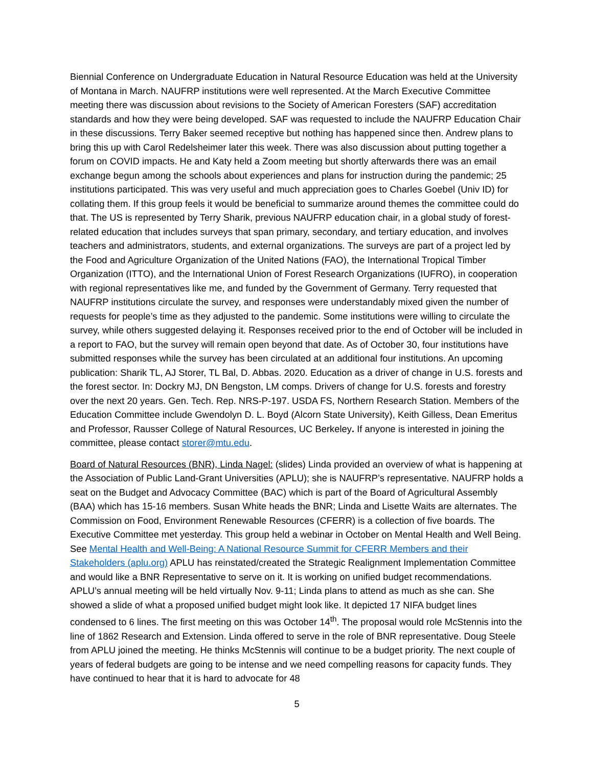Biennial Conference on Undergraduate Education in Natural Resource Education was held at the University of Montana in March. NAUFRP institutions were well represented. At the March Executive Committee meeting there was discussion about revisions to the Society of American Foresters (SAF) accreditation standards and how they were being developed. SAF was requested to include the NAUFRP Education Chair in these discussions. Terry Baker seemed receptive but nothing has happened since then. Andrew plans to bring this up with Carol Redelsheimer later this week. There was also discussion about putting together a forum on COVID impacts. He and Katy held a Zoom meeting but shortly afterwards there was an email exchange begun among the schools about experiences and plans for instruction during the pandemic; 25 institutions participated. This was very useful and much appreciation goes to Charles Goebel (Univ ID) for collating them. If this group feels it would be beneficial to summarize around themes the committee could do that. The US is represented by Terry Sharik, previous NAUFRP education chair, in a global study of forest-related education that includes surveys that span primary, secondary, and tertiary education, and involves teachers and administrators, students, and external organizations. The surveys are part of a project led by the Food and Agriculture Organization of the United Nations (FAO), the International Tropical Timber Organization (ITTO), and the International Union of Forest Research Organizations (IUFRO), in cooperation with regional representatives like me, and funded by the Government of Germany. Terry requested that NAUFRP institutions circulate the survey, and responses were understandably mixed given the number of requests for people’s time as they adjusted to the pandemic. Some institutions were willing to circulate the survey, while others suggested delaying it. Responses received prior to the end of October will be included in a report to FAO, but the survey will remain open beyond that date. As of October 30, four institutions have submitted responses while the survey has been circulated at an additional four institutions. An upcoming publication: Sharik TL, AJ Storer, TL Bal, D. Abbas. 2020. Education as a driver of change in U.S. forests and the forest sector. In: Dockry MJ, DN Bengston, LM comps. Drivers of change for U.S. forests and forestry over the next 20 years. Gen. Tech. Rep. NRS-P-197. USDA FS, Northern Research Station. Members of the Education Committee include Gwendolyn D. L. Boyd (Alcorn State University), Keith Gilless, Dean Emeritus and Professor, Rausser College of Natural Resources, UC Berkeley. If anyone is interested in joining the committee, please contact storer@mtu.edu.
Board of Natural Resources (BNR), Linda Nagel: (slides) Linda provided an overview of what is happening at the Association of Public Land-Grant Universities (APLU); she is NAUFRP’s representative. NAUFRP holds a seat on the Budget and Advocacy Committee (BAC) which is part of the Board of Agricultural Assembly (BAA) which has 15-16 members. Susan White heads the BNR; Linda and Lisette Waits are alternates. The Commission on Food, Environment Renewable Resources (CFERR) is a collection of five boards. The Executive Committee met yesterday. This group held a webinar in October on Mental Health and Well Being. See Mental Health and Well-Being: A National Resource Summit for CFERR Members and their Stakeholders (aplu.org) APLU has reinstated/created the Strategic Realignment Implementation Committee and would like a BNR Representative to serve on it. It is working on unified budget recommendations. APLU’s annual meeting will be held virtually Nov. 9-11; Linda plans to attend as much as she can. She showed a slide of what a proposed unified budget might look like. It depicted 17 NIFA budget lines condensed to 6 lines. The first meeting on this was October 14<sup>th</sup>. The proposal would role McStennis into the line of 1862 Research and Extension. Linda offered to serve in the role of BNR representative. Doug Steele from APLU joined the meeting. He thinks McStennis will continue to be a budget priority. The next couple of years of federal budgets are going to be intense and we need compelling reasons for capacity funds. They have continued to hear that it is hard to advocate for 48
5